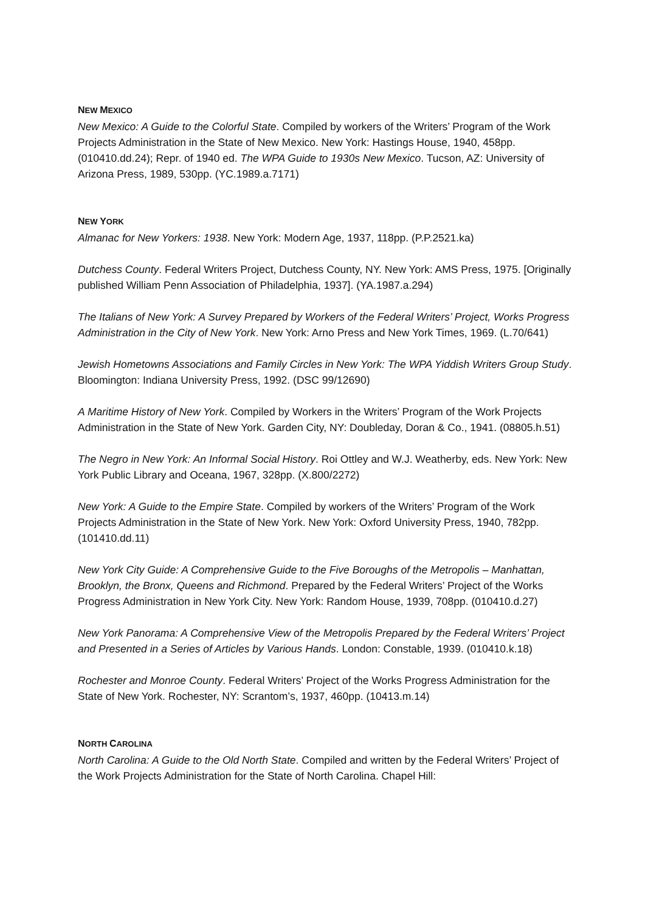NEW MEXICO
New Mexico: A Guide to the Colorful State. Compiled by workers of the Writers’ Program of the Work Projects Administration in the State of New Mexico. New York: Hastings House, 1940, 458pp. (010410.dd.24); Repr. of 1940 ed. The WPA Guide to 1930s New Mexico. Tucson, AZ: University of Arizona Press, 1989, 530pp. (YC.1989.a.7171)
NEW YORK
Almanac for New Yorkers: 1938. New York: Modern Age, 1937, 118pp. (P.P.2521.ka)
Dutchess County. Federal Writers Project, Dutchess County, NY. New York: AMS Press, 1975. [Originally published William Penn Association of Philadelphia, 1937]. (YA.1987.a.294)
The Italians of New York: A Survey Prepared by Workers of the Federal Writers’ Project, Works Progress Administration in the City of New York. New York: Arno Press and New York Times, 1969. (L.70/641)
Jewish Hometowns Associations and Family Circles in New York: The WPA Yiddish Writers Group Study. Bloomington: Indiana University Press, 1992. (DSC 99/12690)
A Maritime History of New York. Compiled by Workers in the Writers’ Program of the Work Projects Administration in the State of New York. Garden City, NY: Doubleday, Doran & Co., 1941. (08805.h.51)
The Negro in New York: An Informal Social History. Roi Ottley and W.J. Weatherby, eds. New York: New York Public Library and Oceana, 1967, 328pp. (X.800/2272)
New York: A Guide to the Empire State. Compiled by workers of the Writers’ Program of the Work Projects Administration in the State of New York. New York: Oxford University Press, 1940, 782pp. (101410.dd.11)
New York City Guide: A Comprehensive Guide to the Five Boroughs of the Metropolis – Manhattan, Brooklyn, the Bronx, Queens and Richmond. Prepared by the Federal Writers’ Project of the Works Progress Administration in New York City. New York: Random House, 1939, 708pp. (010410.d.27)
New York Panorama: A Comprehensive View of the Metropolis Prepared by the Federal Writers’ Project and Presented in a Series of Articles by Various Hands. London: Constable, 1939. (010410.k.18)
Rochester and Monroe County. Federal Writers’ Project of the Works Progress Administration for the State of New York. Rochester, NY: Scrantom’s, 1937, 460pp. (10413.m.14)
NORTH CAROLINA
North Carolina: A Guide to the Old North State. Compiled and written by the Federal Writers’ Project of the Work Projects Administration for the State of North Carolina. Chapel Hill: